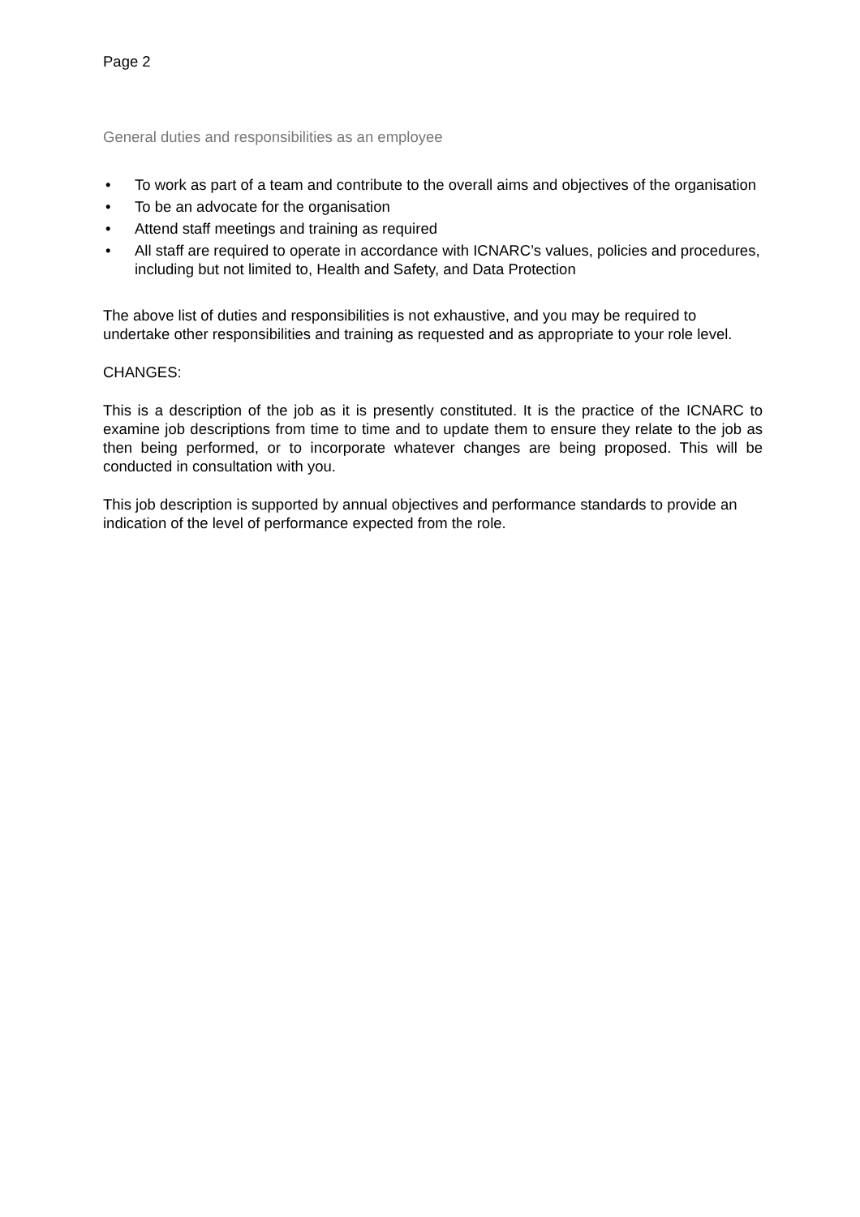Page 2
General duties and responsibilities as an employee
• To work as part of a team and contribute to the overall aims and objectives of the organisation
• To be an advocate for the organisation
• Attend staff meetings and training as required
• All staff are required to operate in accordance with ICNARC’s values, policies and procedures, including but not limited to, Health and Safety, and Data Protection
The above list of duties and responsibilities is not exhaustive, and you may be required to undertake other responsibilities and training as requested and as appropriate to your role level.
CHANGES:
This is a description of the job as it is presently constituted. It is the practice of the ICNARC to examine job descriptions from time to time and to update them to ensure they relate to the job as then being performed, or to incorporate whatever changes are being proposed. This will be conducted in consultation with you.
This job description is supported by annual objectives and performance standards to provide an indication of the level of performance expected from the role.